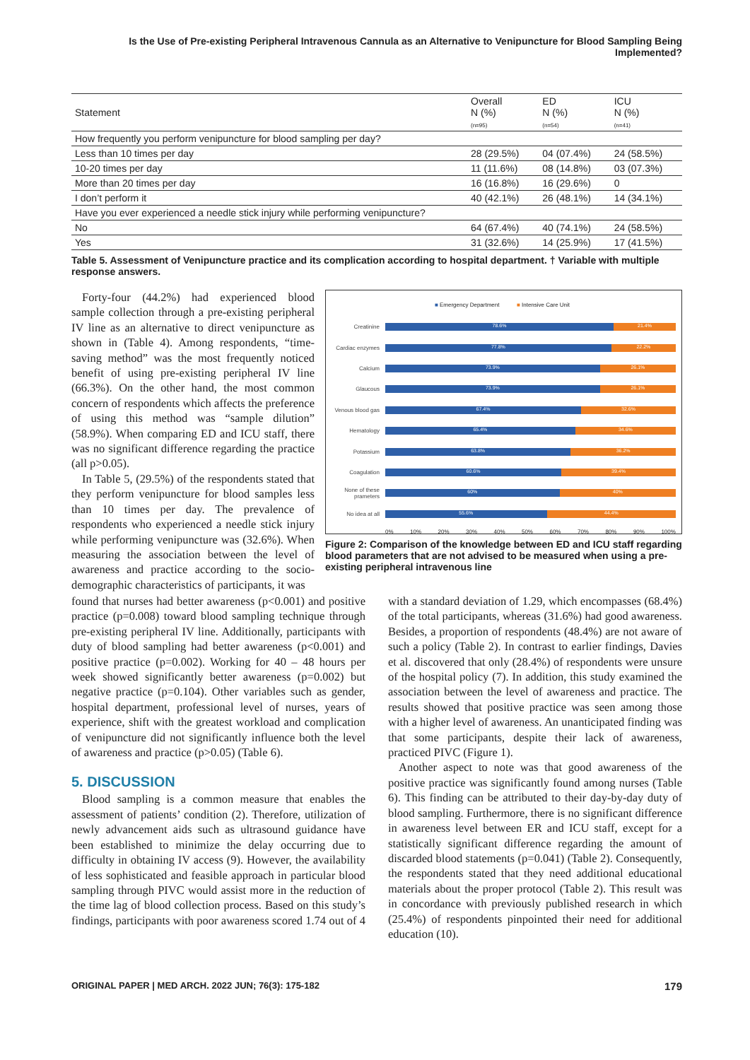Is the Use of Pre-existing Peripheral Intravenous Cannula as an Alternative to Venipuncture for Blood Sampling Being Implemented?
| Statement | Overall N (%) (n=95) | ED N (%) (n=54) | ICU N (%) (n=41) |
| --- | --- | --- | --- |
| How frequently you perform venipuncture for blood sampling per day? | | | |
| Less than 10 times per day | 28 (29.5%) | 04 (07.4%) | 24 (58.5%) |
| 10-20 times per day | 11 (11.6%) | 08 (14.8%) | 03 (07.3%) |
| More than 20 times per day | 16 (16.8%) | 16 (29.6%) | 0 |
| I don’t perform it | 40 (42.1%) | 26 (48.1%) | 14 (34.1%) |
| Have you ever experienced a needle stick injury while performing venipuncture? | | | |
| No | 64 (67.4%) | 40 (74.1%) | 24 (58.5%) |
| Yes | 31 (32.6%) | 14 (25.9%) | 17 (41.5%) |
Table 5. Assessment of Venipuncture practice and its complication according to hospital department. † Variable with multiple response answers.
■ Emergency Department ■ Intensive Care Unit
Creatinine
78.6% 21.4%
Cardiac enzymes
77.8% 22.2%
Calcium
73.9% 26.1%
Glaucous
73.9% 26.1%
Venous blood gas
67.4% 32.6%
Hematology
65.4% 34.6%
Potassium
63.8% 36.2%
Coagulation
60.6% 39.4%
None of these prameters
60% 40%
No idea at all
55.6% 44.4%
0% 10% 20% 30% 40% 50% 60% 70% 80% 90% 100%
Figure 2: Comparison of the knowledge between ED and ICU staff regarding blood parameters that are not advised to be measured when using a pre-existing peripheral intravenous line
Forty-four (44.2%) had experienced blood sample collection through a pre-existing peripheral IV line as an alternative to direct venipuncture as shown in (Table 4). Among respondents, “time-saving method” was the most frequently noticed benefit of using pre-existing peripheral IV line (66.3%). On the other hand, the most common concern of respondents which affects the preference of using this method was “sample dilution” (58.9%). When comparing ED and ICU staff, there was no significant difference regarding the practice (all p>0.05).
In Table 5, (29.5%) of the respondents stated that they perform venipuncture for blood samples less than 10 times per day. The prevalence of respondents who experienced a needle stick injury while performing venipuncture was (32.6%). When measuring the association between the level of awareness and practice according to the socio-demographic characteristics of participants, it was
found that nurses had better awareness (p<0.001) and positive practice (p=0.008) toward blood sampling technique through pre-existing peripheral IV line. Additionally, participants with duty of blood sampling had better awareness (p<0.001) and positive practice (p=0.002). Working for 40 – 48 hours per week showed significantly better awareness (p=0.002) but negative practice (p=0.104). Other variables such as gender, hospital department, professional level of nurses, years of experience, shift with the greatest workload and complication of venipuncture did not significantly influence both the level of awareness and practice (p>0.05) (Table 6).
5. DISCUSSION
Blood sampling is a common measure that enables the assessment of patients’ condition (2). Therefore, utilization of newly advancement aids such as ultrasound guidance have been established to minimize the delay occurring due to difficulty in obtaining IV access (9). However, the availability of less sophisticated and feasible approach in particular blood sampling through PIVC would assist more in the reduction of the time lag of blood collection process. Based on this study’s findings, participants with poor awareness scored 1.74 out of 4 with a standard deviation of 1.29, which encompasses (68.4%) of the total participants, whereas (31.6%) had good awareness. Besides, a proportion of respondents (48.4%) are not aware of such a policy (Table 2). In contrast to earlier findings, Davies et al. discovered that only (28.4%) of respondents were unsure of the hospital policy (7). In addition, this study examined the association between the level of awareness and practice. The results showed that positive practice was seen among those with a higher level of awareness. An unanticipated finding was that some participants, despite their lack of awareness, practiced PIVC (Figure 1).
Another aspect to note was that good awareness of the positive practice was significantly found among nurses (Table 6). This finding can be attributed to their day-by-day duty of blood sampling. Furthermore, there is no significant difference in awareness level between ER and ICU staff, except for a statistically significant difference regarding the amount of discarded blood statements (p=0.041) (Table 2). Consequently, the respondents stated that they need additional educational materials about the proper protocol (Table 2). This result was in concordance with previously published research in which (25.4%) of respondents pinpointed their need for additional education (10).
ORIGINAL PAPER | MED ARCH. 2022 JUN; 76(3): 175-182 179